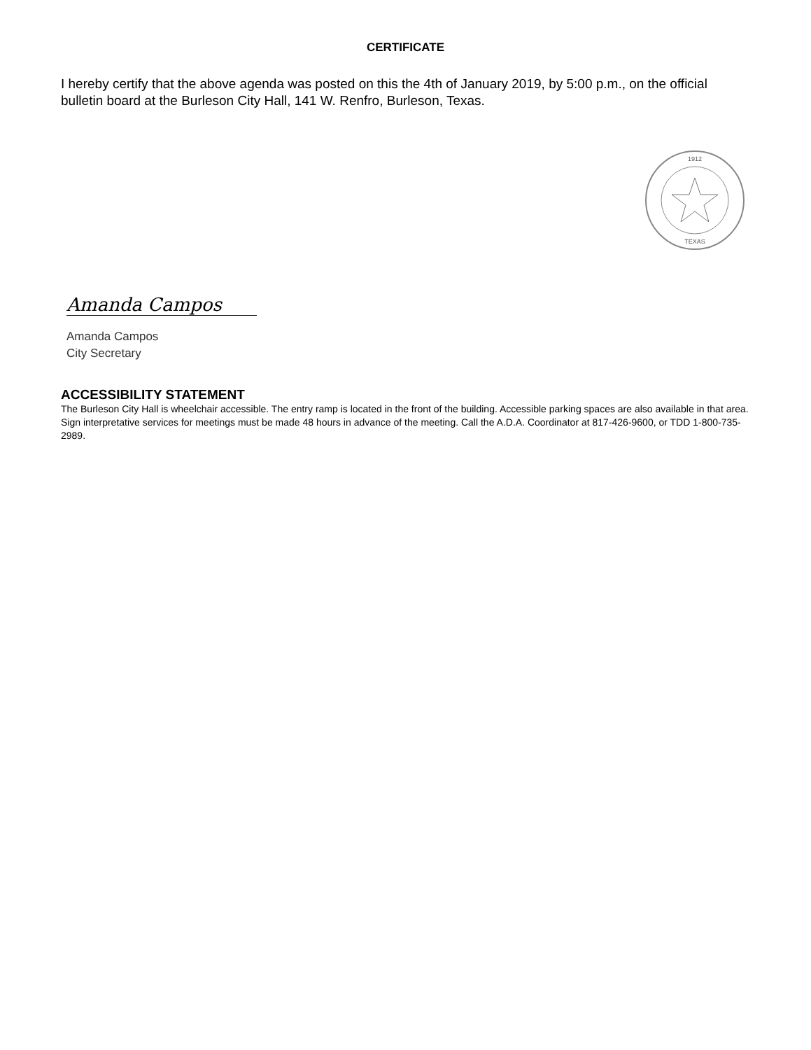CERTIFICATE
I hereby certify that the above agenda was posted on this the 4th of January 2019, by 5:00 p.m., on the official bulletin board at the Burleson City Hall, 141 W. Renfro, Burleson, Texas.
1912
TEXAS
Amanda Campos
Amanda Campos
City Secretary
ACCESSIBILITY STATEMENT
The Burleson City Hall is wheelchair accessible. The entry ramp is located in the front of the building. Accessible parking spaces are also available in that area. Sign interpretative services for meetings must be made 48 hours in advance of the meeting. Call the A.D.A. Coordinator at 817-426-9600, or TDD 1-800-735-2989.